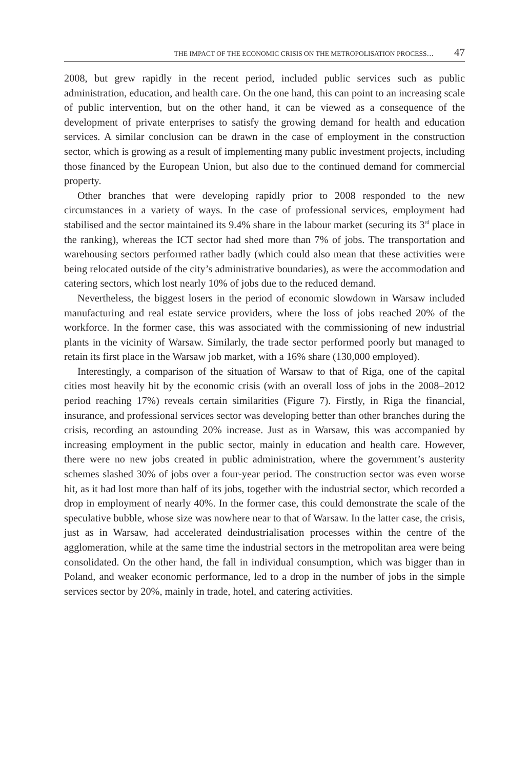THE IMPACT OF THE ECONOMIC CRISIS ON THE METROPOLISATION PROCESS… 47
2008, but grew rapidly in the recent period, included public services such as public administration, education, and health care. On the one hand, this can point to an increasing scale of public intervention, but on the other hand, it can be viewed as a consequence of the development of private enterprises to satisfy the growing demand for health and education services. A similar conclusion can be drawn in the case of employment in the construction sector, which is growing as a result of implementing many public investment projects, including those financed by the European Union, but also due to the continued demand for commercial property.
Other branches that were developing rapidly prior to 2008 responded to the new circumstances in a variety of ways. In the case of professional services, employment had stabilised and the sector maintained its 9.4% share in the labour market (securing its 3<sup>rd</sup> place in the ranking), whereas the ICT sector had shed more than 7% of jobs. The transportation and warehousing sectors performed rather badly (which could also mean that these activities were being relocated outside of the city’s administrative boundaries), as were the accommodation and catering sectors, which lost nearly 10% of jobs due to the reduced demand.
Nevertheless, the biggest losers in the period of economic slowdown in Warsaw included manufacturing and real estate service providers, where the loss of jobs reached 20% of the workforce. In the former case, this was associated with the commissioning of new industrial plants in the vicinity of Warsaw. Similarly, the trade sector performed poorly but managed to retain its first place in the Warsaw job market, with a 16% share (130,000 employed).
Interestingly, a comparison of the situation of Warsaw to that of Riga, one of the capital cities most heavily hit by the economic crisis (with an overall loss of jobs in the 2008–2012 period reaching 17%) reveals certain similarities (Figure 7). Firstly, in Riga the financial, insurance, and professional services sector was developing better than other branches during the crisis, recording an astounding 20% increase. Just as in Warsaw, this was accompanied by increasing employment in the public sector, mainly in education and health care. However, there were no new jobs created in public administration, where the government’s austerity schemes slashed 30% of jobs over a four-year period. The construction sector was even worse hit, as it had lost more than half of its jobs, together with the industrial sector, which recorded a drop in employment of nearly 40%. In the former case, this could demonstrate the scale of the speculative bubble, whose size was nowhere near to that of Warsaw. In the latter case, the crisis, just as in Warsaw, had accelerated deindustrialisation processes within the centre of the agglomeration, while at the same time the industrial sectors in the metropolitan area were being consolidated. On the other hand, the fall in individual consumption, which was bigger than in Poland, and weaker economic performance, led to a drop in the number of jobs in the simple services sector by 20%, mainly in trade, hotel, and catering activities.